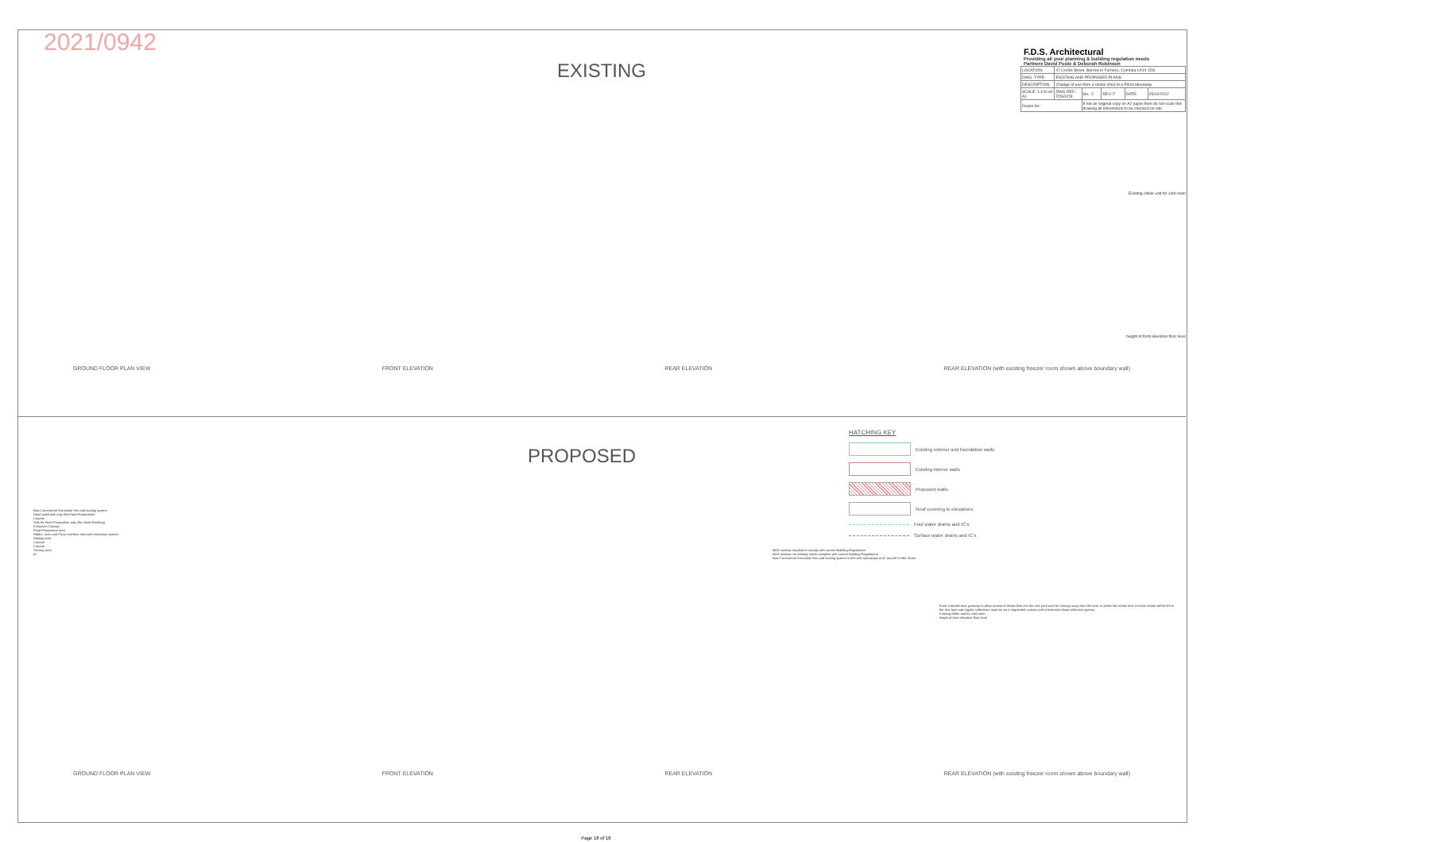2021/0942
F.D.S. Architectural
Providing all your planning & building regulation needs
Partners David Poole & Deborah Robinson
| LOCATION: | 47 Crellin Street, Barrow in Furness, Cumbria LA14 1DS | | | | |
| DWG. TYPE: | EXISTING AND PROPOSED PLANS | | | | |
| DESCRIPTION: | Change of use from a retails shop to a Pizza takeaway | | | | |
| SCALE: 1:100 on A1 | DWG REF.: FDS0478 | No.: 2 | REV: F | DATE: | 25/02/2022 |
| Drawn for: | | If not an original copy on A2 paper then do not scale this drawing all dimensions to be checked on site. | | | |
EXISTING
Existing chiller unit for cold room
height of front elevation floor level
GROUND FLOOR PLAN VIEW FRONT ELEVATION REAR ELEVATION REAR ELEVATION (with existing freezer room shown above boundary wall)
PROPOSED
HATCHING KEY
Existing exterior and foundation walls
Existing interior walls
Proposed walls
Roof covering to elevations
Foul water drains and IC's
Surface water drains and IC's
New Commercial Extraction Fan and ducting system
Hand wash sink only (No Food Preparation)
Counter
Sink for Food Preparation only (No Hand Washing)
Extraction Canopy
Food Preparation area
Hobbs, oven and Pizza machine area with extraction system
Waiting area
Counter
Counter
Serving area
47
MOE window required to comply with current Building Regulations
MOE window 'as existing' which complies with current Building Regulations
New Commercial Extraction Fan and ducting system to link with takeaways at 47 and 49 Crellin Street
Form a double door gateway to allow access of refuse bins into the rear yard area for storage away from the lane, to which NO refuse bins or loose refuse will be left in the rear lane and regular collections must be via a negotiated contract with a licensed refuse collection agency.
Existing chiller unit for cold room
height of front elevation floor level
GROUND FLOOR PLAN VIEW FRONT ELEVATION REAR ELEVATION REAR ELEVATION (with existing freezer room shown above boundary wall)
Page 18 of 18